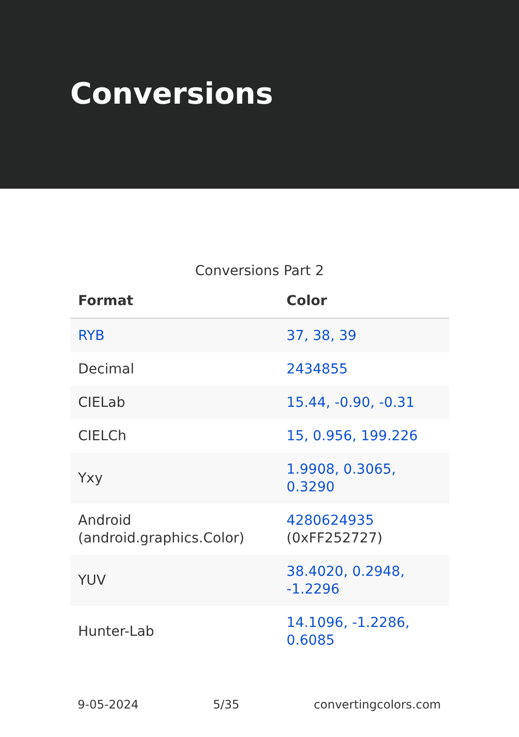Conversions
Conversions Part 2
| Format | Color |
| --- | --- |
| RYB | 37, 38, 39 |
| Decimal | 2434855 |
| CIELab | 15.44, -0.90, -0.31 |
| CIELCh | 15, 0.956, 199.226 |
| Yxy | 1.9908, 0.3065, 0.3290 |
| Android (android.graphics.Color) | 4280624935 (0xFF252727) |
| YUV | 38.4020, 0.2948, -1.2296 |
| Hunter-Lab | 14.1096, -1.2286, 0.6085 |
9-05-2024 5/35 convertingcolors.com